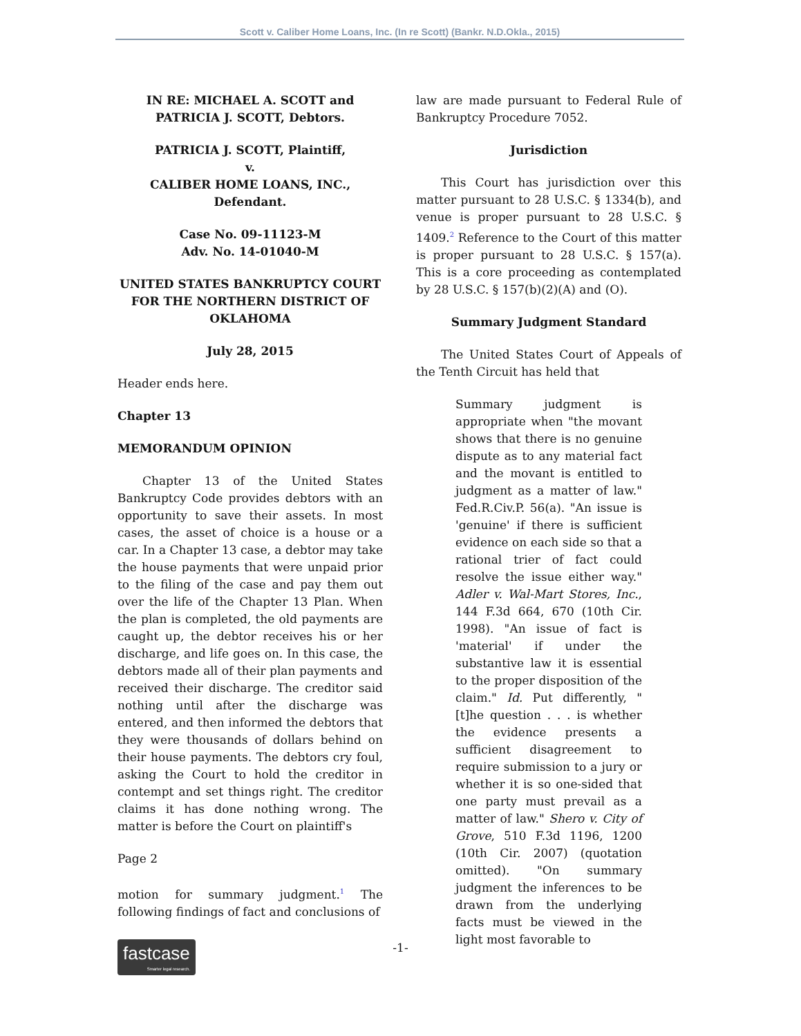Scott v. Caliber Home Loans, Inc. (In re Scott) (Bankr. N.D.Okla., 2015)
IN RE: MICHAEL A. SCOTT and PATRICIA J. SCOTT, Debtors.
PATRICIA J. SCOTT, Plaintiff,
v.
CALIBER HOME LOANS, INC., Defendant.
Case No. 09-11123-M
Adv. No. 14-01040-M
UNITED STATES BANKRUPTCY COURT FOR THE NORTHERN DISTRICT OF OKLAHOMA
July 28, 2015
Header ends here.
Chapter 13
MEMORANDUM OPINION
Chapter 13 of the United States Bankruptcy Code provides debtors with an opportunity to save their assets. In most cases, the asset of choice is a house or a car. In a Chapter 13 case, a debtor may take the house payments that were unpaid prior to the filing of the case and pay them out over the life of the Chapter 13 Plan. When the plan is completed, the old payments are caught up, the debtor receives his or her discharge, and life goes on. In this case, the debtors made all of their plan payments and received their discharge. The creditor said nothing until after the discharge was entered, and then informed the debtors that they were thousands of dollars behind on their house payments. The debtors cry foul, asking the Court to hold the creditor in contempt and set things right. The creditor claims it has done nothing wrong. The matter is before the Court on plaintiff's
Page 2
motion for summary judgment.<sup>1</sup> The following findings of fact and conclusions of
law are made pursuant to Federal Rule of Bankruptcy Procedure 7052.
Jurisdiction
This Court has jurisdiction over this matter pursuant to 28 U.S.C. § 1334(b), and venue is proper pursuant to 28 U.S.C. § 1409.<sup>2</sup> Reference to the Court of this matter is proper pursuant to 28 U.S.C. § 157(a). This is a core proceeding as contemplated by 28 U.S.C. § 157(b)(2)(A) and (O).
Summary Judgment Standard
The United States Court of Appeals of the Tenth Circuit has held that
Summary judgment is appropriate when "the movant shows that there is no genuine dispute as to any material fact and the movant is entitled to judgment as a matter of law." Fed.R.Civ.P. 56(a). "An issue is 'genuine' if there is sufficient evidence on each side so that a rational trier of fact could resolve the issue either way." Adler v. Wal-Mart Stores, Inc., 144 F.3d 664, 670 (10th Cir. 1998). "An issue of fact is 'material' if under the substantive law it is essential to the proper disposition of the claim." Id. Put differently, "[t]he question . . . is whether the evidence presents a sufficient disagreement to require submission to a jury or whether it is so one-sided that one party must prevail as a matter of law." Shero v. City of Grove, 510 F.3d 1196, 1200 (10th Cir. 2007) (quotation omitted). "On summary judgment the inferences to be drawn from the underlying facts must be viewed in the light most favorable to
fastcase
Smarter legal research.
-1-